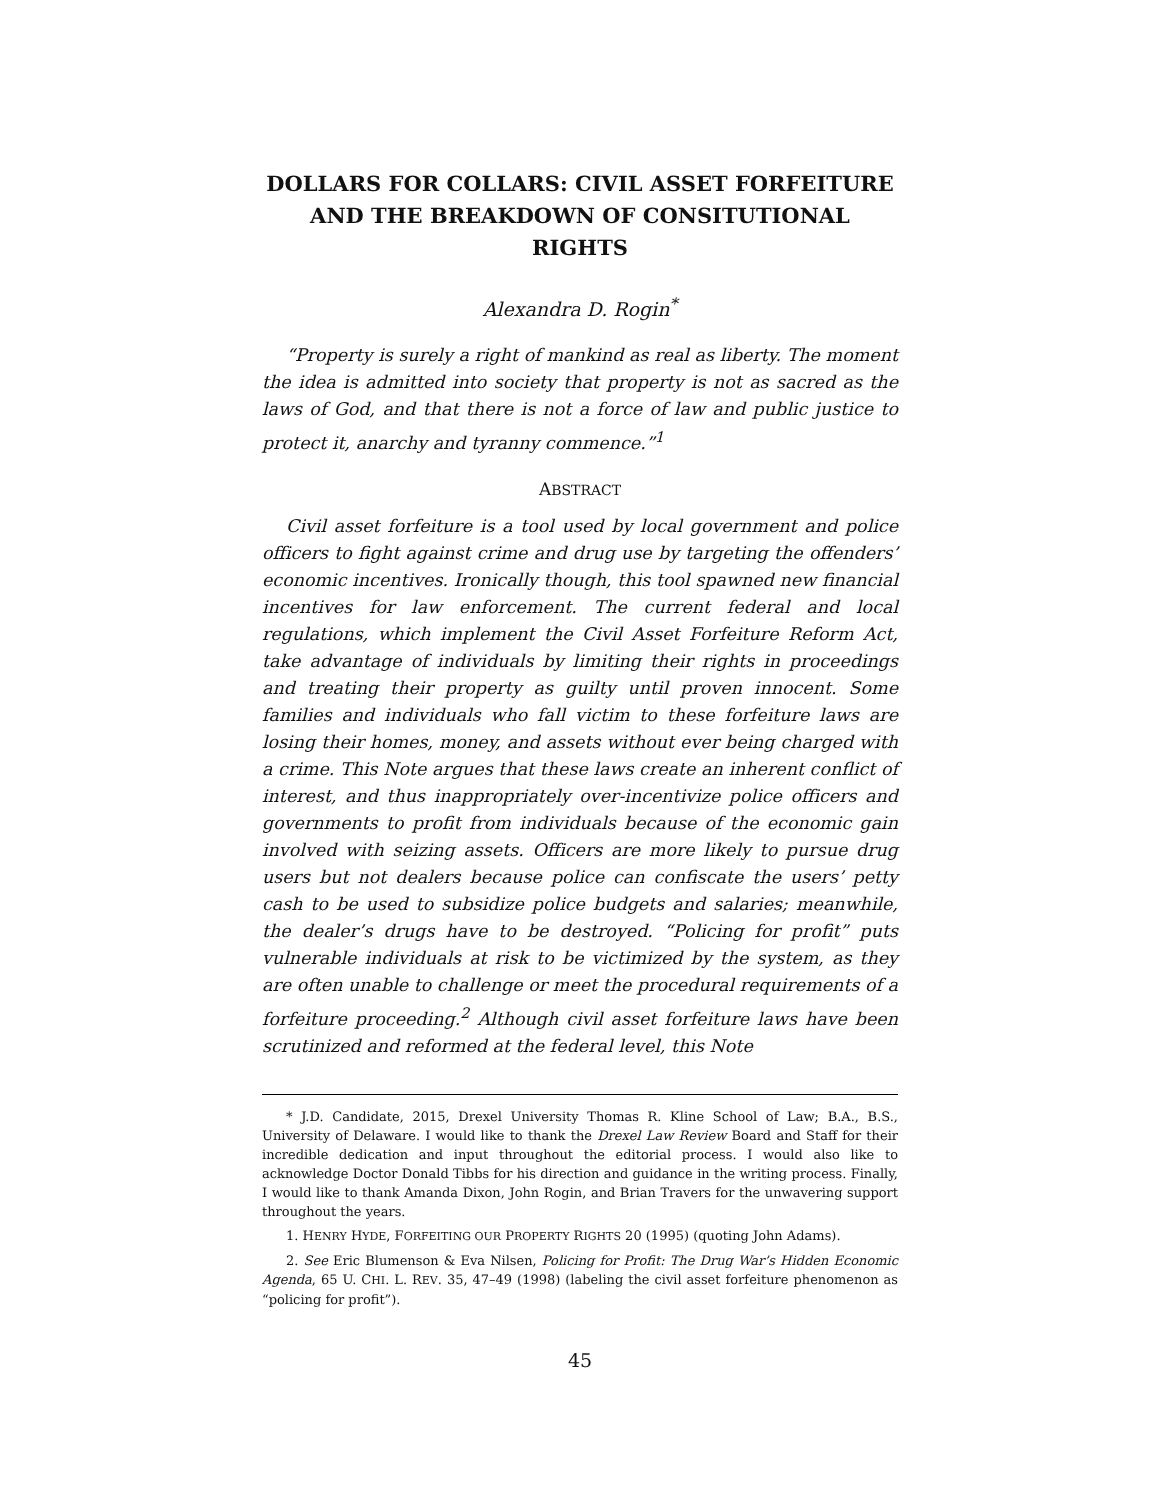DOLLARS FOR COLLARS: CIVIL ASSET FORFEITURE AND THE BREAKDOWN OF CONSITUTIONAL RIGHTS
Alexandra D. Rogin<sup>*</sup>
“Property is surely a right of mankind as real as liberty. The moment the idea is admitted into society that property is not as sacred as the laws of God, and that there is not a force of law and public justice to protect it, anarchy and tyranny commence.”<sup>1</sup>
ABSTRACT
Civil asset forfeiture is a tool used by local government and police officers to fight against crime and drug use by targeting the offenders’ economic incentives. Ironically though, this tool spawned new financial incentives for law enforcement. The current federal and local regulations, which implement the Civil Asset Forfeiture Reform Act, take advantage of individuals by limiting their rights in proceedings and treating their property as guilty until proven innocent. Some families and individuals who fall victim to these forfeiture laws are losing their homes, money, and assets without ever being charged with a crime. This Note argues that these laws create an inherent conflict of interest, and thus inappropriately over-incentivize police officers and governments to profit from individuals because of the economic gain involved with seizing assets. Officers are more likely to pursue drug users but not dealers because police can confiscate the users’ petty cash to be used to subsidize police budgets and salaries; meanwhile, the dealer’s drugs have to be destroyed. “Policing for profit” puts vulnerable individuals at risk to be victimized by the system, as they are often unable to challenge or meet the procedural requirements of a forfeiture proceeding.<sup>2</sup> Although civil asset forfeiture laws have been scrutinized and reformed at the federal level, this Note
* J.D. Candidate, 2015, Drexel University Thomas R. Kline School of Law; B.A., B.S., University of Delaware. I would like to thank the Drexel Law Review Board and Staff for their incredible dedication and input throughout the editorial process. I would also like to acknowledge Doctor Donald Tibbs for his direction and guidance in the writing process. Finally, I would like to thank Amanda Dixon, John Rogin, and Brian Travers for the unwavering support throughout the years.
1. HENRY HYDE, FORFEITING OUR PROPERTY RIGHTS 20 (1995) (quoting John Adams).
2. See Eric Blumenson & Eva Nilsen, Policing for Profit: The Drug War’s Hidden Economic Agenda, 65 U. CHI. L. REV. 35, 47–49 (1998) (labeling the civil asset forfeiture phenomenon as “policing for profit”).
45